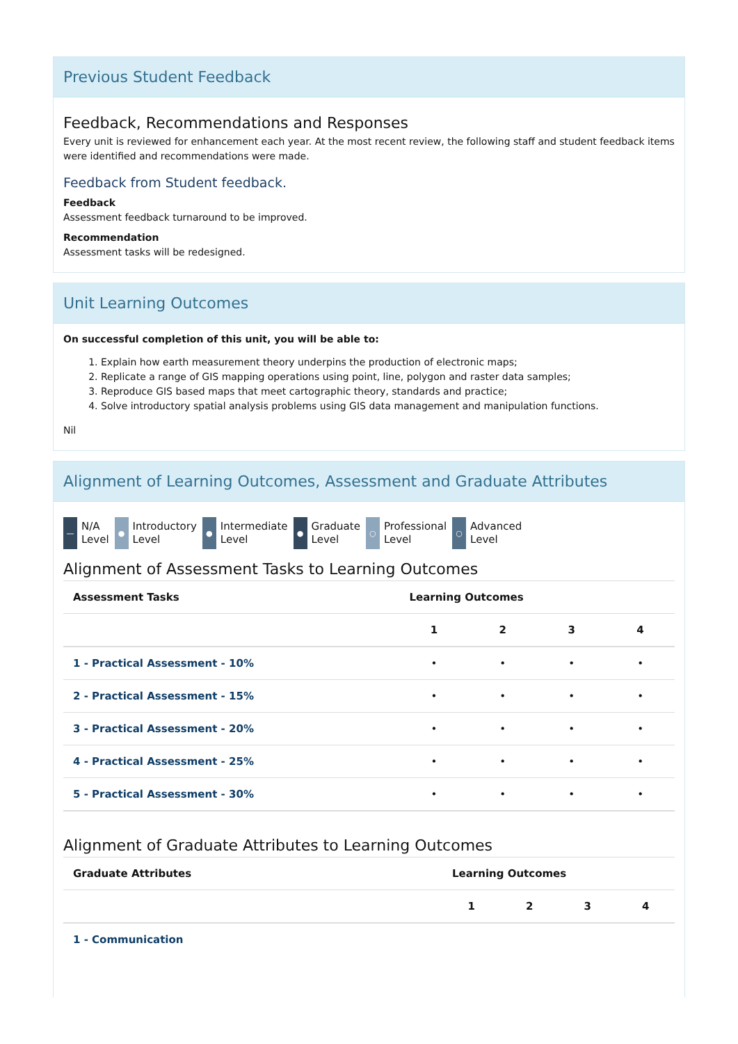Previous Student Feedback
Feedback, Recommendations and Responses
Every unit is reviewed for enhancement each year. At the most recent review, the following staff and student feedback items were identified and recommendations were made.
Feedback from Student feedback.
Feedback
Assessment feedback turnaround to be improved.
Recommendation
Assessment tasks will be redesigned.
Unit Learning Outcomes
On successful completion of this unit, you will be able to:
1. Explain how earth measurement theory underpins the production of electronic maps;
2. Replicate a range of GIS mapping operations using point, line, polygon and raster data samples;
3. Reproduce GIS based maps that meet cartographic theory, standards and practice;
4. Solve introductory spatial analysis problems using GIS data management and manipulation functions.
Nil
Alignment of Learning Outcomes, Assessment and Graduate Attributes
— N/A
Level
● Introductory
Level
● Intermediate
Level
● Graduate
Level
○ Professional
Level
○ Advanced
Level
Alignment of Assessment Tasks to Learning Outcomes
| Assessment Tasks | Learning Outcomes | | | |
| --- | --- | --- | --- | --- |
| | 1 | 2 | 3 | 4 |
| 1 - Practical Assessment - 10% | • | • | • | • |
| 2 - Practical Assessment - 15% | • | • | • | • |
| 3 - Practical Assessment - 20% | • | • | • | • |
| 4 - Practical Assessment - 25% | • | • | • | • |
| 5 - Practical Assessment - 30% | • | • | • | • |
Alignment of Graduate Attributes to Learning Outcomes
| Graduate Attributes | Learning Outcomes | | | |
| --- | --- | --- | --- | --- |
| | 1 | 2 | 3 | 4 |
| 1 - Communication | | | | |